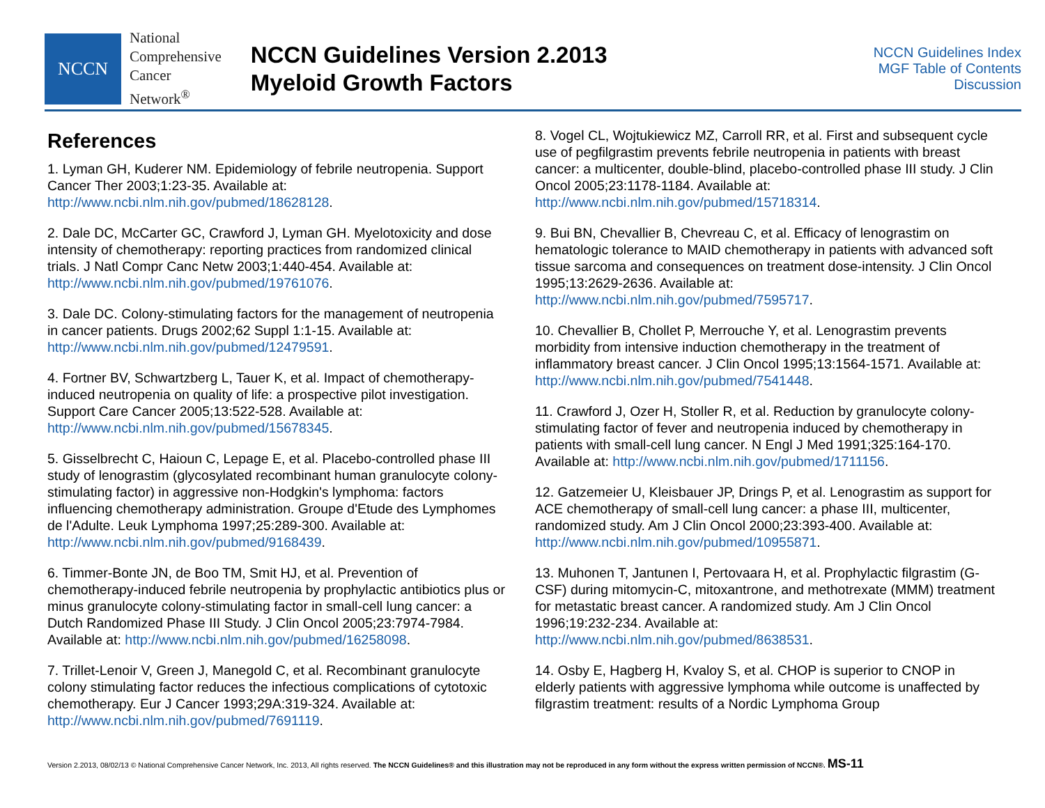NCCN
National
Comprehensive
Cancer
Network<sup>®</sup>
NCCN Guidelines Version 2.2013
Myeloid Growth Factors
NCCN Guidelines Index
MGF Table of Contents
Discussion
References
1. Lyman GH, Kuderer NM. Epidemiology of febrile neutropenia. Support Cancer Ther 2003;1:23-35. Available at: http://www.ncbi.nlm.nih.gov/pubmed/18628128.
2. Dale DC, McCarter GC, Crawford J, Lyman GH. Myelotoxicity and dose intensity of chemotherapy: reporting practices from randomized clinical trials. J Natl Compr Canc Netw 2003;1:440-454. Available at: http://www.ncbi.nlm.nih.gov/pubmed/19761076.
3. Dale DC. Colony-stimulating factors for the management of neutropenia in cancer patients. Drugs 2002;62 Suppl 1:1-15. Available at: http://www.ncbi.nlm.nih.gov/pubmed/12479591.
4. Fortner BV, Schwartzberg L, Tauer K, et al. Impact of chemotherapy-induced neutropenia on quality of life: a prospective pilot investigation. Support Care Cancer 2005;13:522-528. Available at: http://www.ncbi.nlm.nih.gov/pubmed/15678345.
5. Gisselbrecht C, Haioun C, Lepage E, et al. Placebo-controlled phase III study of lenograstim (glycosylated recombinant human granulocyte colony-stimulating factor) in aggressive non-Hodgkin's lymphoma: factors influencing chemotherapy administration. Groupe d'Etude des Lymphomes de l'Adulte. Leuk Lymphoma 1997;25:289-300. Available at: http://www.ncbi.nlm.nih.gov/pubmed/9168439.
6. Timmer-Bonte JN, de Boo TM, Smit HJ, et al. Prevention of chemotherapy-induced febrile neutropenia by prophylactic antibiotics plus or minus granulocyte colony-stimulating factor in small-cell lung cancer: a Dutch Randomized Phase III Study. J Clin Oncol 2005;23:7974-7984. Available at: http://www.ncbi.nlm.nih.gov/pubmed/16258098.
7. Trillet-Lenoir V, Green J, Manegold C, et al. Recombinant granulocyte colony stimulating factor reduces the infectious complications of cytotoxic chemotherapy. Eur J Cancer 1993;29A:319-324. Available at: http://www.ncbi.nlm.nih.gov/pubmed/7691119.
8. Vogel CL, Wojtukiewicz MZ, Carroll RR, et al. First and subsequent cycle use of pegfilgrastim prevents febrile neutropenia in patients with breast cancer: a multicenter, double-blind, placebo-controlled phase III study. J Clin Oncol 2005;23:1178-1184. Available at: http://www.ncbi.nlm.nih.gov/pubmed/15718314.
9. Bui BN, Chevallier B, Chevreau C, et al. Efficacy of lenograstim on hematologic tolerance to MAID chemotherapy in patients with advanced soft tissue sarcoma and consequences on treatment dose-intensity. J Clin Oncol 1995;13:2629-2636. Available at: http://www.ncbi.nlm.nih.gov/pubmed/7595717.
10. Chevallier B, Chollet P, Merrouche Y, et al. Lenograstim prevents morbidity from intensive induction chemotherapy in the treatment of inflammatory breast cancer. J Clin Oncol 1995;13:1564-1571. Available at: http://www.ncbi.nlm.nih.gov/pubmed/7541448.
11. Crawford J, Ozer H, Stoller R, et al. Reduction by granulocyte colony-stimulating factor of fever and neutropenia induced by chemotherapy in patients with small-cell lung cancer. N Engl J Med 1991;325:164-170. Available at: http://www.ncbi.nlm.nih.gov/pubmed/1711156.
12. Gatzemeier U, Kleisbauer JP, Drings P, et al. Lenograstim as support for ACE chemotherapy of small-cell lung cancer: a phase III, multicenter, randomized study. Am J Clin Oncol 2000;23:393-400. Available at: http://www.ncbi.nlm.nih.gov/pubmed/10955871.
13. Muhonen T, Jantunen I, Pertovaara H, et al. Prophylactic filgrastim (G-CSF) during mitomycin-C, mitoxantrone, and methotrexate (MMM) treatment for metastatic breast cancer. A randomized study. Am J Clin Oncol 1996;19:232-234. Available at: http://www.ncbi.nlm.nih.gov/pubmed/8638531.
14. Osby E, Hagberg H, Kvaloy S, et al. CHOP is superior to CNOP in elderly patients with aggressive lymphoma while outcome is unaffected by filgrastim treatment: results of a Nordic Lymphoma Group
Version 2.2013, 08/02/13 © National Comprehensive Cancer Network, Inc. 2013, All rights reserved. The NCCN Guidelines® and this illustration may not be reproduced in any form without the express written permission of NCCN®. MS-11